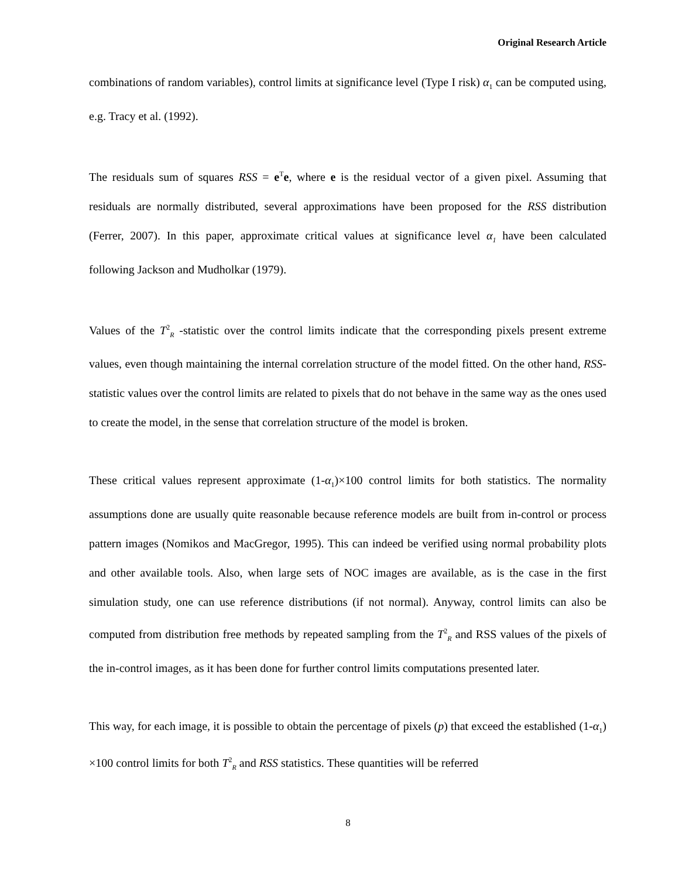Original Research Article
combinations of random variables), control limits at significance level (Type I risk) α<sub>1</sub> can be computed using, e.g. Tracy et al. (1992).
The residuals sum of squares RSS = e<sup>T</sup>e, where e is the residual vector of a given pixel. Assuming that residuals are normally distributed, several approximations have been proposed for the RSS distribution (Ferrer, 2007). In this paper, approximate critical values at significance level α<sub>1</sub> have been calculated following Jackson and Mudholkar (1979).
Values of the T<sup>2</sup><sub>R</sub> -statistic over the control limits indicate that the corresponding pixels present extreme values, even though maintaining the internal correlation structure of the model fitted. On the other hand, RSS-statistic values over the control limits are related to pixels that do not behave in the same way as the ones used to create the model, in the sense that correlation structure of the model is broken.
These critical values represent approximate (1-α<sub>1</sub>)×100 control limits for both statistics. The normality assumptions done are usually quite reasonable because reference models are built from in-control or process pattern images (Nomikos and MacGregor, 1995). This can indeed be verified using normal probability plots and other available tools. Also, when large sets of NOC images are available, as is the case in the first simulation study, one can use reference distributions (if not normal). Anyway, control limits can also be computed from distribution free methods by repeated sampling from the T<sup>2</sup><sub>R</sub> and RSS values of the pixels of the in-control images, as it has been done for further control limits computations presented later.
This way, for each image, it is possible to obtain the percentage of pixels (p) that exceed the established (1-α<sub>1</sub>) ×100 control limits for both T<sup>2</sup><sub>R</sub> and RSS statistics. These quantities will be referred
8